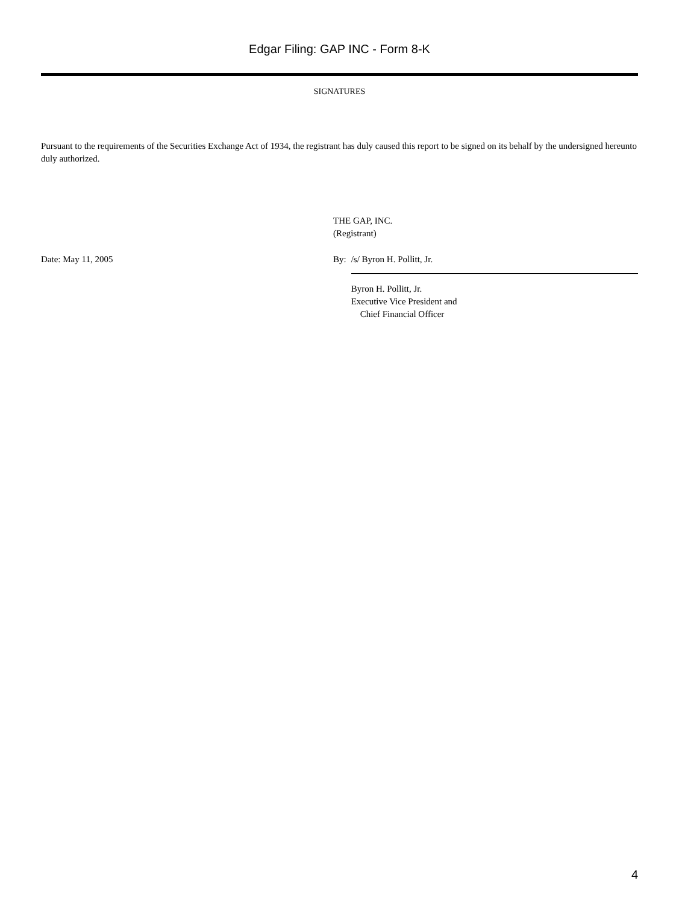Edgar Filing: GAP INC - Form 8-K
SIGNATURES
Pursuant to the requirements of the Securities Exchange Act of 1934, the registrant has duly caused this report to be signed on its behalf by the undersigned hereunto duly authorized.
THE GAP, INC.
(Registrant)
Date: May 11, 2005 By: /s/ Byron H. Pollitt, Jr.
Byron H. Pollitt, Jr.
Executive Vice President and
Chief Financial Officer
4